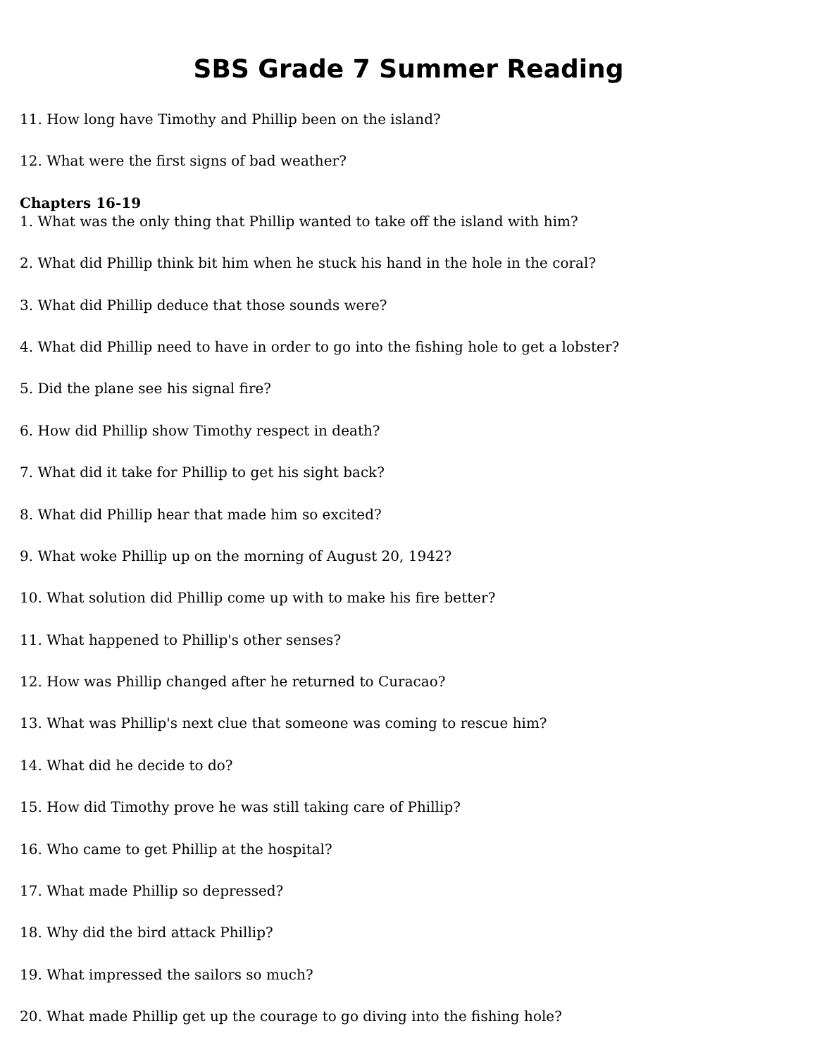SBS Grade 7 Summer Reading
11. How long have Timothy and Phillip been on the island?
12. What were the first signs of bad weather?
Chapters 16-19
1. What was the only thing that Phillip wanted to take off the island with him?
2. What did Phillip think bit him when he stuck his hand in the hole in the coral?
3. What did Phillip deduce that those sounds were?
4. What did Phillip need to have in order to go into the fishing hole to get a lobster?
5. Did the plane see his signal fire?
6. How did Phillip show Timothy respect in death?
7. What did it take for Phillip to get his sight back?
8. What did Phillip hear that made him so excited?
9. What woke Phillip up on the morning of August 20, 1942?
10. What solution did Phillip come up with to make his fire better?
11. What happened to Phillip's other senses?
12. How was Phillip changed after he returned to Curacao?
13. What was Phillip's next clue that someone was coming to rescue him?
14. What did he decide to do?
15. How did Timothy prove he was still taking care of Phillip?
16. Who came to get Phillip at the hospital?
17. What made Phillip so depressed?
18. Why did the bird attack Phillip?
19. What impressed the sailors so much?
20. What made Phillip get up the courage to go diving into the fishing hole?